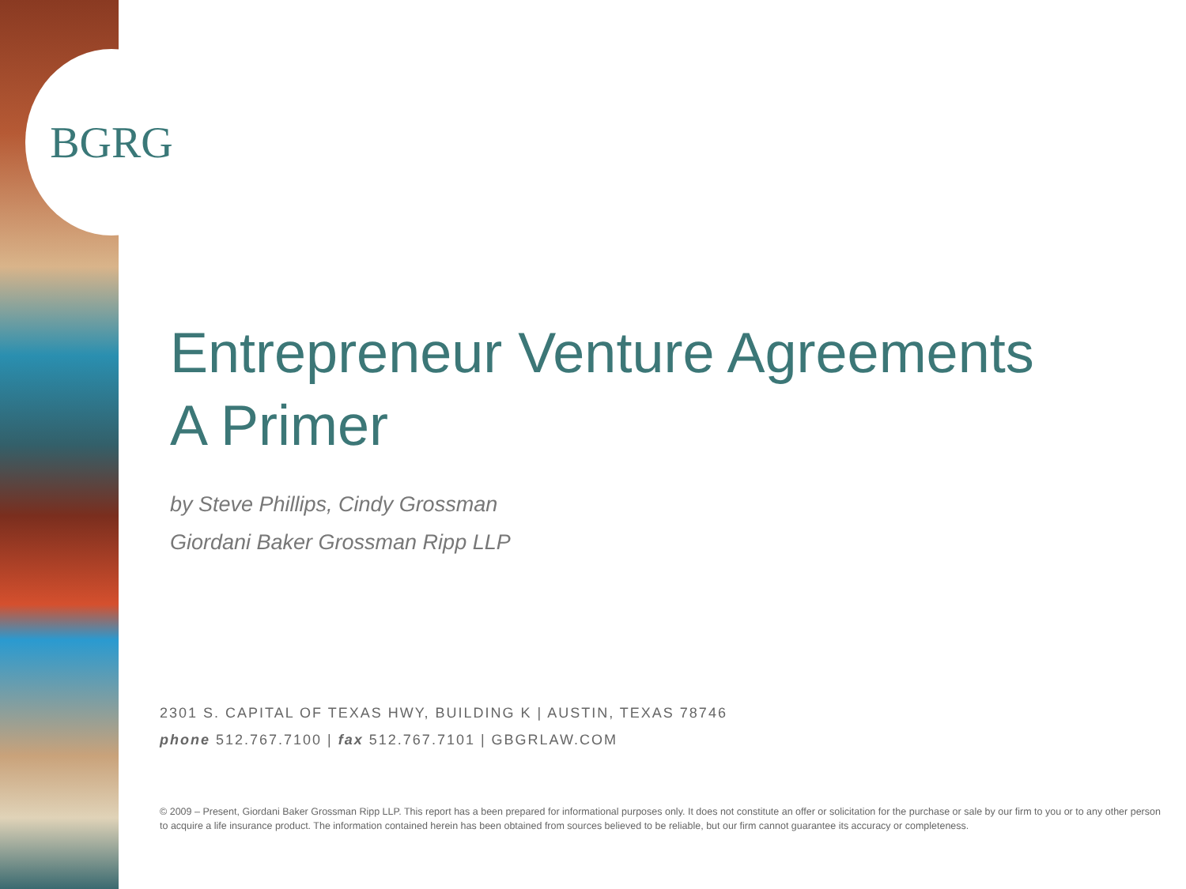BGRG
Entrepreneur Venture Agreements
A Primer
by Steve Phillips, Cindy Grossman
Giordani Baker Grossman Ripp LLP
2301 S. CAPITAL OF TEXAS HWY, BUILDING K | AUSTIN, TEXAS 78746
phone 512.767.7100 | fax 512.767.7101 | GBGRLAW.COM
© 2009 – Present, Giordani Baker Grossman Ripp LLP. This report has a been prepared for informational purposes only. It does not constitute an offer or solicitation for the purchase or sale by our firm to you or to any other person to acquire a life insurance product. The information contained herein has been obtained from sources believed to be reliable, but our firm cannot guarantee its accuracy or completeness.